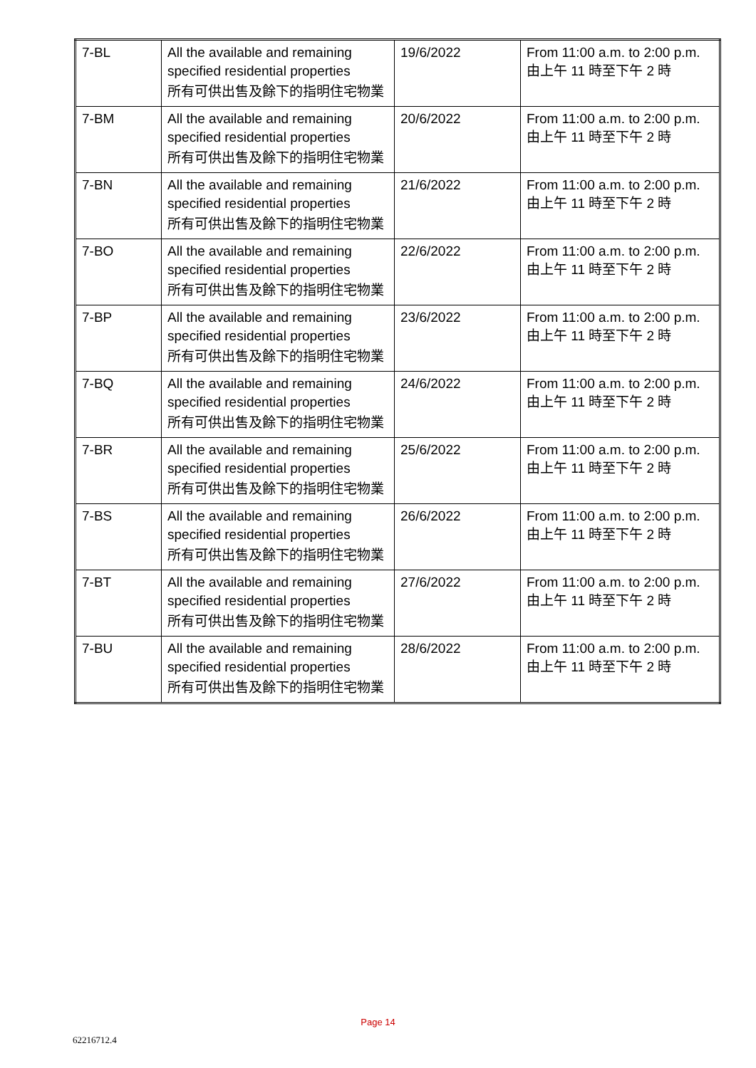| 7-BL | All the available and remaining specified residential properties 所有可供出售及餘下的指明住宅物業 | 19/6/2022 | From 11:00 a.m. to 2:00 p.m. 由上午 11 時至下午 2 時 |
| 7-BM | All the available and remaining specified residential properties 所有可供出售及餘下的指明住宅物業 | 20/6/2022 | From 11:00 a.m. to 2:00 p.m. 由上午 11 時至下午 2 時 |
| 7-BN | All the available and remaining specified residential properties 所有可供出售及餘下的指明住宅物業 | 21/6/2022 | From 11:00 a.m. to 2:00 p.m. 由上午 11 時至下午 2 時 |
| 7-BO | All the available and remaining specified residential properties 所有可供出售及餘下的指明住宅物業 | 22/6/2022 | From 11:00 a.m. to 2:00 p.m. 由上午 11 時至下午 2 時 |
| 7-BP | All the available and remaining specified residential properties 所有可供出售及餘下的指明住宅物業 | 23/6/2022 | From 11:00 a.m. to 2:00 p.m. 由上午 11 時至下午 2 時 |
| 7-BQ | All the available and remaining specified residential properties 所有可供出售及餘下的指明住宅物業 | 24/6/2022 | From 11:00 a.m. to 2:00 p.m. 由上午 11 時至下午 2 時 |
| 7-BR | All the available and remaining specified residential properties 所有可供出售及餘下的指明住宅物業 | 25/6/2022 | From 11:00 a.m. to 2:00 p.m. 由上午 11 時至下午 2 時 |
| 7-BS | All the available and remaining specified residential properties 所有可供出售及餘下的指明住宅物業 | 26/6/2022 | From 11:00 a.m. to 2:00 p.m. 由上午 11 時至下午 2 時 |
| 7-BT | All the available and remaining specified residential properties 所有可供出售及餘下的指明住宅物業 | 27/6/2022 | From 11:00 a.m. to 2:00 p.m. 由上午 11 時至下午 2 時 |
| 7-BU | All the available and remaining specified residential properties 所有可供出售及餘下的指明住宅物業 | 28/6/2022 | From 11:00 a.m. to 2:00 p.m. 由上午 11 時至下午 2 時 |
Page 14
62216712.4